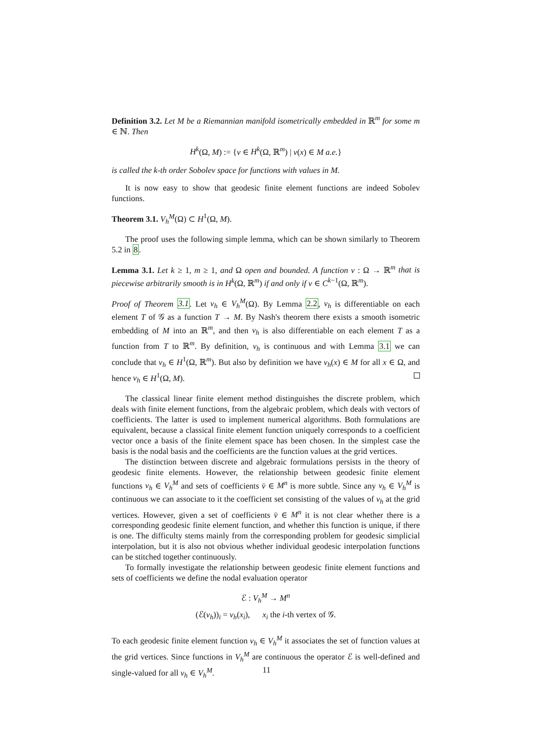Definition 3.2. Let M be a Riemannian manifold isometrically embedded in ℝ<sup>m</sup> for some m ∈ ℕ. Then
H<sup>k</sup>(Ω, M) := {v ∈ H<sup>k</sup>(Ω, ℝ<sup>m</sup>) | v(x) ∈ M a.e.}
is called the k-th order Sobolev space for functions with values in M.
It is now easy to show that geodesic finite element functions are indeed Sobolev functions.
Theorem 3.1. V<sub>h</sub><sup>M</sup>(Ω) ⊂ H<sup>1</sup>(Ω, M).
The proof uses the following simple lemma, which can be shown similarly to Theorem 5.2 in 8.
Lemma 3.1. Let k ≥ 1, m ≥ 1, and Ω open and bounded. A function v : Ω → ℝ<sup>m</sup> that is piecewise arbitrarily smooth is in H<sup>k</sup>(Ω, ℝ<sup>m</sup>) if and only if v ∈ C<sup>k−1</sup>(Ω, ℝ<sup>m</sup>).
Proof of Theorem 3.1. Let v<sub>h</sub> ∈ V<sub>h</sub><sup>M</sup>(Ω). By Lemma 2.2, v<sub>h</sub> is differentiable on each element T of 𝒢 as a function T → M. By Nash's theorem there exists a smooth isometric embedding of M into an ℝ<sup>m</sup>, and then v<sub>h</sub> is also differentiable on each element T as a function from T to ℝ<sup>m</sup>. By definition, v<sub>h</sub> is continuous and with Lemma 3.1 we can conclude that v<sub>h</sub> ∈ H<sup>1</sup>(Ω, ℝ<sup>m</sup>). But also by definition we have v<sub>h</sub>(x) ∈ M for all x ∈ Ω, and hence v<sub>h</sub> ∈ H<sup>1</sup>(Ω, M).
The classical linear finite element method distinguishes the discrete problem, which deals with finite element functions, from the algebraic problem, which deals with vectors of coefficients. The latter is used to implement numerical algorithms. Both formulations are equivalent, because a classical finite element function uniquely corresponds to a coefficient vector once a basis of the finite element space has been chosen. In the simplest case the basis is the nodal basis and the coefficients are the function values at the grid vertices.
The distinction between discrete and algebraic formulations persists in the theory of geodesic finite elements. However, the relationship between geodesic finite element functions v<sub>h</sub> ∈ V<sub>h</sub><sup>M</sup> and sets of coefficients v̄ ∈ M<sup>n</sup> is more subtle. Since any v<sub>h</sub> ∈ V<sub>h</sub><sup>M</sup> is continuous we can associate to it the coefficient set consisting of the values of v<sub>h</sub> at the grid vertices. However, given a set of coefficients v̄ ∈ M<sup>n</sup> it is not clear whether there is a corresponding geodesic finite element function, and whether this function is unique, if there is one. The difficulty stems mainly from the corresponding problem for geodesic simplicial interpolation, but it is also not obvious whether individual geodesic interpolation functions can be stitched together continuously.
To formally investigate the relationship between geodesic finite element functions and sets of coefficients we define the nodal evaluation operator
ℰ : V<sub>h</sub><sup>M</sup> → M<sup>n</sup>
(ℰ(v<sub>h</sub>))<sub>i</sub> = v<sub>h</sub>(x<sub>i</sub>), x<sub>i</sub> the i-th vertex of 𝒢.
To each geodesic finite element function v<sub>h</sub> ∈ V<sub>h</sub><sup>M</sup> it associates the set of function values at the grid vertices. Since functions in V<sub>h</sub><sup>M</sup> are continuous the operator ℰ is well-defined and single-valued for all v<sub>h</sub> ∈ V<sub>h</sub><sup>M</sup>.
11